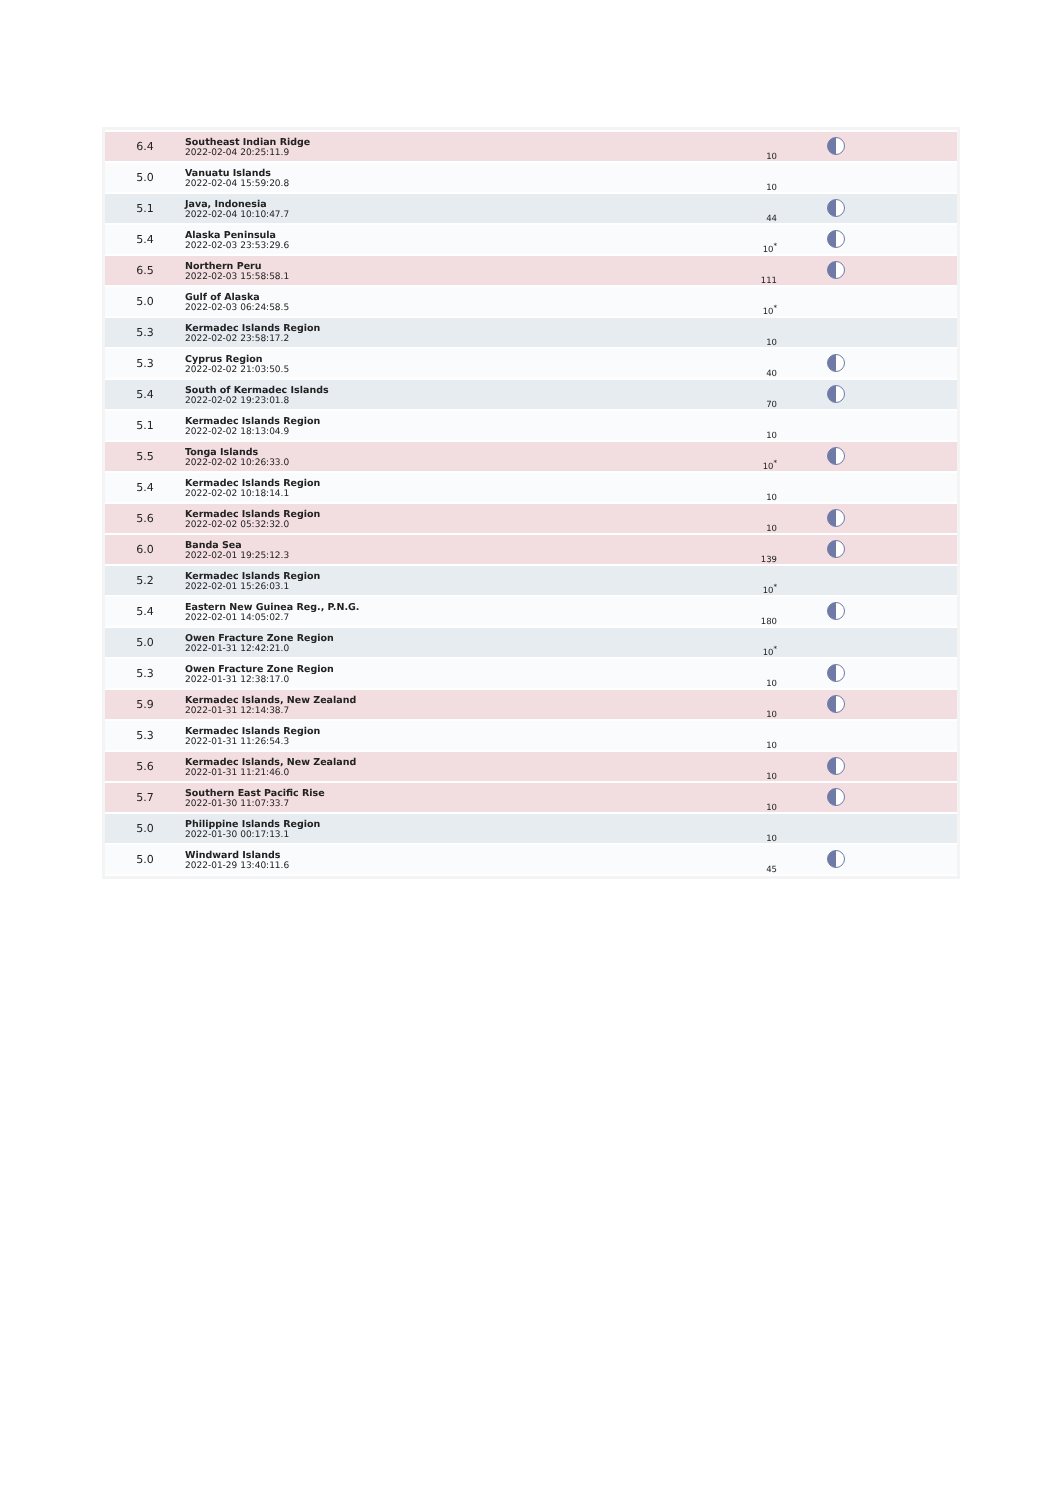| 6.4 | Southeast Indian Ridge 2022-02-04 20:25:11.9 | 10 | |
| 5.0 | Vanuatu Islands 2022-02-04 15:59:20.8 | 10 | |
| 5.1 | Java, Indonesia 2022-02-04 10:10:47.7 | 44 | |
| 5.4 | Alaska Peninsula 2022-02-03 23:53:29.6 | 10<sup>*</sup> | |
| 6.5 | Northern Peru 2022-02-03 15:58:58.1 | 111 | |
| 5.0 | Gulf of Alaska 2022-02-03 06:24:58.5 | 10<sup>*</sup> | |
| 5.3 | Kermadec Islands Region 2022-02-02 23:58:17.2 | 10 | |
| 5.3 | Cyprus Region 2022-02-02 21:03:50.5 | 40 | |
| 5.4 | South of Kermadec Islands 2022-02-02 19:23:01.8 | 70 | |
| 5.1 | Kermadec Islands Region 2022-02-02 18:13:04.9 | 10 | |
| 5.5 | Tonga Islands 2022-02-02 10:26:33.0 | 10<sup>*</sup> | |
| 5.4 | Kermadec Islands Region 2022-02-02 10:18:14.1 | 10 | |
| 5.6 | Kermadec Islands Region 2022-02-02 05:32:32.0 | 10 | |
| 6.0 | Banda Sea 2022-02-01 19:25:12.3 | 139 | |
| 5.2 | Kermadec Islands Region 2022-02-01 15:26:03.1 | 10<sup>*</sup> | |
| 5.4 | Eastern New Guinea Reg., P.N.G. 2022-02-01 14:05:02.7 | 180 | |
| 5.0 | Owen Fracture Zone Region 2022-01-31 12:42:21.0 | 10<sup>*</sup> | |
| 5.3 | Owen Fracture Zone Region 2022-01-31 12:38:17.0 | 10 | |
| 5.9 | Kermadec Islands, New Zealand 2022-01-31 12:14:38.7 | 10 | |
| 5.3 | Kermadec Islands Region 2022-01-31 11:26:54.3 | 10 | |
| 5.6 | Kermadec Islands, New Zealand 2022-01-31 11:21:46.0 | 10 | |
| 5.7 | Southern East Pacific Rise 2022-01-30 11:07:33.7 | 10 | |
| 5.0 | Philippine Islands Region 2022-01-30 00:17:13.1 | 10 | |
| 5.0 | Windward Islands 2022-01-29 13:40:11.6 | 45 | |